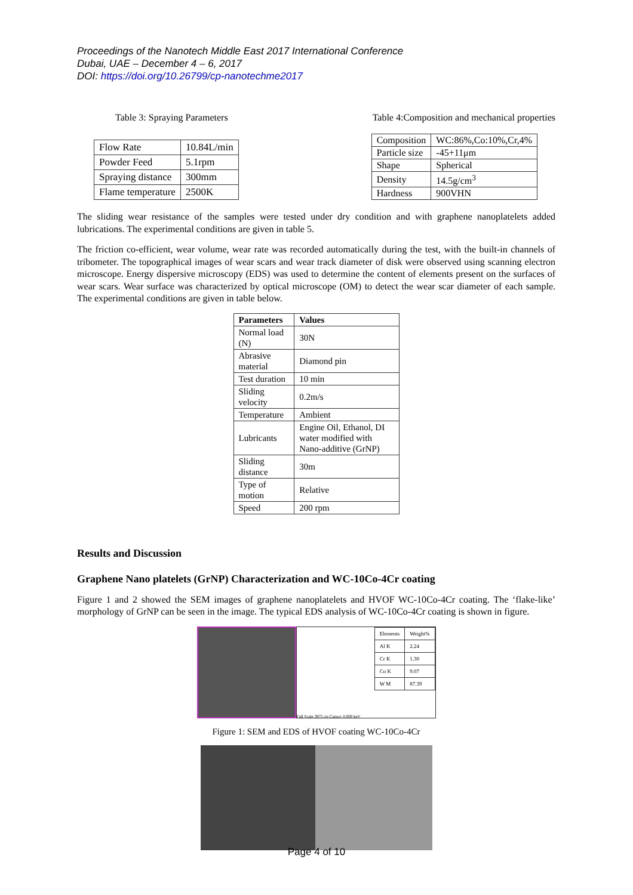Proceedings of the Nanotech Middle East 2017 International Conference
Dubai, UAE – December 4 – 6, 2017
DOI: https://doi.org/10.26799/cp-nanotechme2017
Table 3: Spraying Parameters Table 4:Composition and mechanical properties
| Flow Rate | 10.84L/min |
| Powder Feed | 5.1rpm |
| Spraying distance | 300mm |
| Flame temperature | 2500K |
| Composition | WC:86%,Co:10%,Cr,4% |
| Particle size | -45+11μm |
| Shape | Spherical |
| Density | 14.5g/cm<sup>3</sup> |
| Hardness | 900VHN |
The sliding wear resistance of the samples were tested under dry condition and with graphene nanoplatelets added lubrications. The experimental conditions are given in table 5.
The friction co-efficient, wear volume, wear rate was recorded automatically during the test, with the built-in channels of tribometer. The topographical images of wear scars and wear track diameter of disk were observed using scanning electron microscope. Energy dispersive microscopy (EDS) was used to determine the content of elements present on the surfaces of wear scars. Wear surface was characterized by optical microscope (OM) to detect the wear scar diameter of each sample. The experimental conditions are given in table below.
| Parameters | Values |
| --- | --- |
| Normal load (N) | 30N |
| Abrasive material | Diamond pin |
| Test duration | 10 min |
| Sliding velocity | 0.2m/s |
| Temperature | Ambient |
| Lubricants | Engine Oil, Ethanol, DI water modified with Nano-additive (GrNP) |
| Sliding distance | 30m |
| Type of motion | Relative |
| Speed | 200 rpm |
Results and Discussion
Graphene Nano platelets (GrNP) Characterization and WC-10Co-4Cr coating
Figure 1 and 2 showed the SEM images of graphene nanoplatelets and HVOF WC-10Co-4Cr coating. The ‘flake-like’ morphology of GrNP can be seen in the image. The typical EDS analysis of WC-10Co-4Cr coating is shown in figure.
| Elements | Weight% |
| Al K | 2.24 |
| Cr K | 1.30 |
| Co K | 9.07 |
| W M | 87.39 |
Full Scale 3975 cts Cursor: 0.000 keV
Figure 1: SEM and EDS of HVOF coating WC-10Co-4Cr
Page 4 of 10